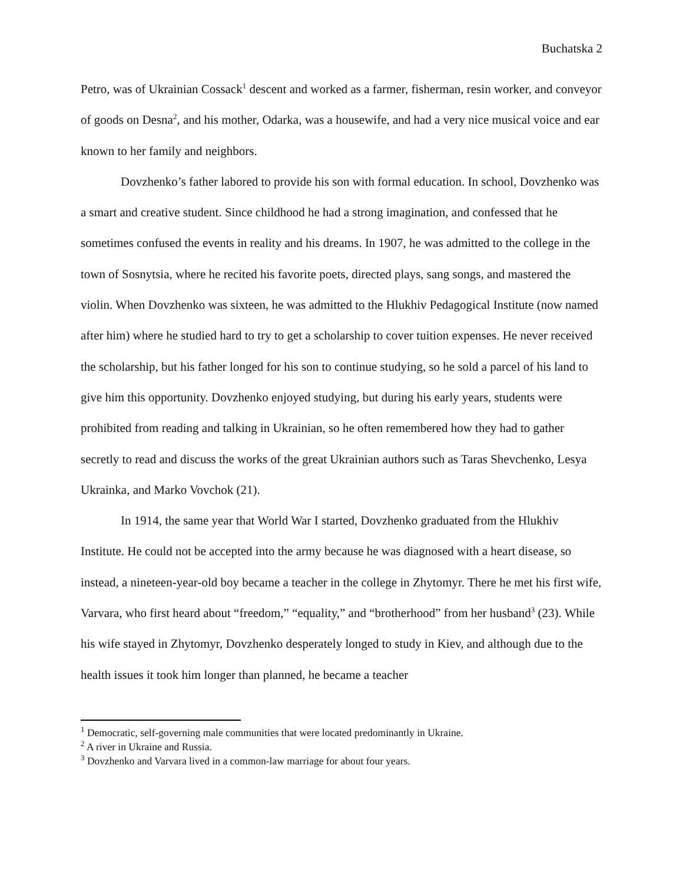Buchatska 2
Petro, was of Ukrainian Cossack<sup>1</sup> descent and worked as a farmer, fisherman, resin worker, and conveyor of goods on Desna<sup>2</sup>, and his mother, Odarka, was a housewife, and had a very nice musical voice and ear known to her family and neighbors.
Dovzhenko’s father labored to provide his son with formal education. In school, Dovzhenko was a smart and creative student. Since childhood he had a strong imagination, and confessed that he sometimes confused the events in reality and his dreams. In 1907, he was admitted to the college in the town of Sosnytsia, where he recited his favorite poets, directed plays, sang songs, and mastered the violin. When Dovzhenko was sixteen, he was admitted to the Hlukhiv Pedagogical Institute (now named after him) where he studied hard to try to get a scholarship to cover tuition expenses. He never received the scholarship, but his father longed for his son to continue studying, so he sold a parcel of his land to give him this opportunity. Dovzhenko enjoyed studying, but during his early years, students were prohibited from reading and talking in Ukrainian, so he often remembered how they had to gather secretly to read and discuss the works of the great Ukrainian authors such as Taras Shevchenko, Lesya Ukrainka, and Marko Vovchok (21).
In 1914, the same year that World War I started, Dovzhenko graduated from the Hlukhiv Institute. He could not be accepted into the army because he was diagnosed with a heart disease, so instead, a nineteen-year-old boy became a teacher in the college in Zhytomyr. There he met his first wife, Varvara, who first heard about “freedom,” “equality,” and “brotherhood” from her husband<sup>3</sup> (23). While his wife stayed in Zhytomyr, Dovzhenko desperately longed to study in Kiev, and although due to the health issues it took him longer than planned, he became a teacher
<sup>1</sup> Democratic, self-governing male communities that were located predominantly in Ukraine.
<sup>2</sup> A river in Ukraine and Russia.
<sup>3</sup> Dovzhenko and Varvara lived in a common-law marriage for about four years.